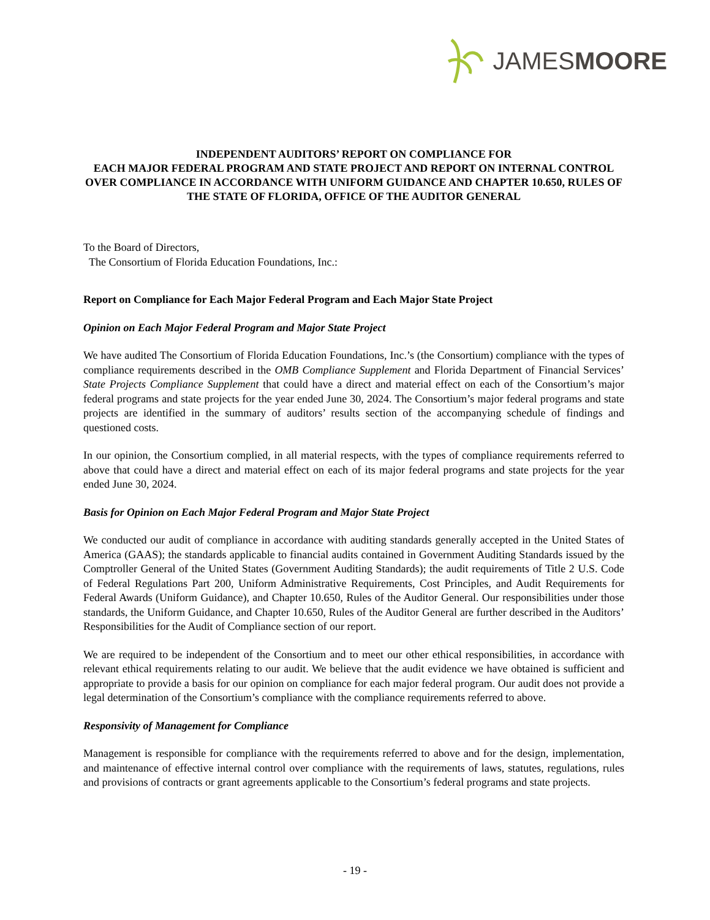JAMESMOORE
INDEPENDENT AUDITORS’ REPORT ON COMPLIANCE FOR
EACH MAJOR FEDERAL PROGRAM AND STATE PROJECT AND REPORT ON INTERNAL CONTROL OVER COMPLIANCE IN ACCORDANCE WITH UNIFORM GUIDANCE AND CHAPTER 10.650, RULES OF THE STATE OF FLORIDA, OFFICE OF THE AUDITOR GENERAL
To the Board of Directors,
The Consortium of Florida Education Foundations, Inc.:
Report on Compliance for Each Major Federal Program and Each Major State Project
Opinion on Each Major Federal Program and Major State Project
We have audited The Consortium of Florida Education Foundations, Inc.’s (the Consortium) compliance with the types of compliance requirements described in the OMB Compliance Supplement and Florida Department of Financial Services’ State Projects Compliance Supplement that could have a direct and material effect on each of the Consortium’s major federal programs and state projects for the year ended June 30, 2024. The Consortium’s major federal programs and state projects are identified in the summary of auditors’ results section of the accompanying schedule of findings and questioned costs.
In our opinion, the Consortium complied, in all material respects, with the types of compliance requirements referred to above that could have a direct and material effect on each of its major federal programs and state projects for the year ended June 30, 2024.
Basis for Opinion on Each Major Federal Program and Major State Project
We conducted our audit of compliance in accordance with auditing standards generally accepted in the United States of America (GAAS); the standards applicable to financial audits contained in Government Auditing Standards issued by the Comptroller General of the United States (Government Auditing Standards); the audit requirements of Title 2 U.S. Code of Federal Regulations Part 200, Uniform Administrative Requirements, Cost Principles, and Audit Requirements for Federal Awards (Uniform Guidance), and Chapter 10.650, Rules of the Auditor General. Our responsibilities under those standards, the Uniform Guidance, and Chapter 10.650, Rules of the Auditor General are further described in the Auditors’ Responsibilities for the Audit of Compliance section of our report.
We are required to be independent of the Consortium and to meet our other ethical responsibilities, in accordance with relevant ethical requirements relating to our audit. We believe that the audit evidence we have obtained is sufficient and appropriate to provide a basis for our opinion on compliance for each major federal program. Our audit does not provide a legal determination of the Consortium’s compliance with the compliance requirements referred to above.
Responsivity of Management for Compliance
Management is responsible for compliance with the requirements referred to above and for the design, implementation, and maintenance of effective internal control over compliance with the requirements of laws, statutes, regulations, rules and provisions of contracts or grant agreements applicable to the Consortium’s federal programs and state projects.
- 19 -